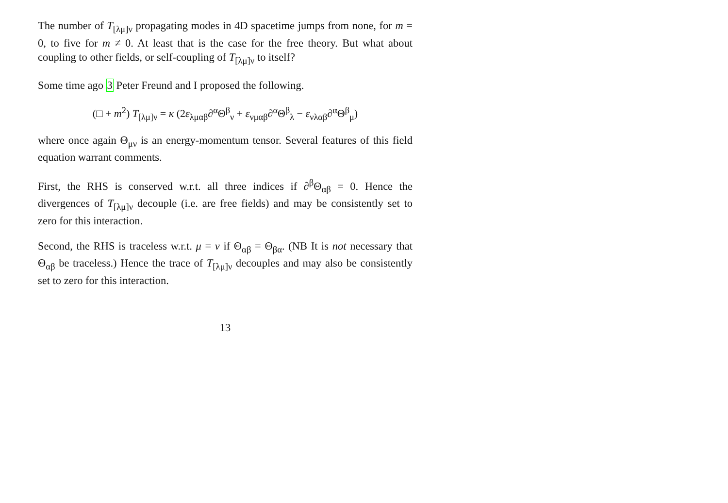The number of T<sub>[λμ]ν</sub> propagating modes in 4D spacetime jumps from none, for m = 0, to five for m ≠ 0. At least that is the case for the free theory. But what about coupling to other fields, or self-coupling of T<sub>[λμ]ν</sub> to itself?
Some time ago 3 Peter Freund and I proposed the following.
(□ + m<sup>2</sup>) T<sub>[λμ]ν</sub> = κ (2ε<sub>λμαβ</sub>∂<sup>α</sup>Θ<sup>β</sup><sub>ν</sub> + ε<sub>νμαβ</sub>∂<sup>α</sup>Θ<sup>β</sup><sub>λ</sub> − ε<sub>νλαβ</sub>∂<sup>α</sup>Θ<sup>β</sup><sub>μ</sub>)
where once again Θ<sub>μν</sub> is an energy-momentum tensor. Several features of this field equation warrant comments.
First, the RHS is conserved w.r.t. all three indices if ∂<sup>β</sup>Θ<sub>αβ</sub> = 0. Hence the divergences of T<sub>[λμ]ν</sub> decouple (i.e. are free fields) and may be consistently set to zero for this interaction.
Second, the RHS is traceless w.r.t. μ = ν if Θ<sub>αβ</sub> = Θ<sub>βα</sub>. (NB It is not necessary that Θ<sub>αβ</sub> be traceless.) Hence the trace of T<sub>[λμ]ν</sub> decouples and may also be consistently set to zero for this interaction.
13